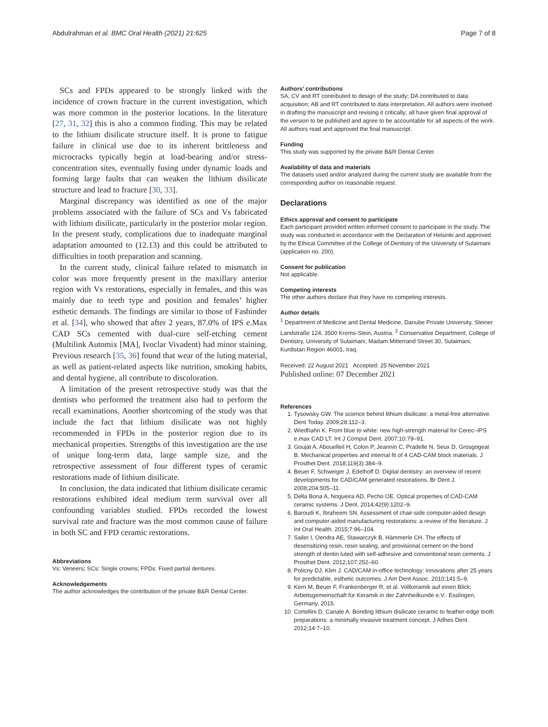Abdulrahman et al. BMC Oral Health (2021) 21:625 Page 7 of 8
SCs and FPDs appeared to be strongly linked with the incidence of crown fracture in the current investigation, which was more common in the posterior locations. In the literature [27, 31, 32] this is also a common finding. This may be related to the lithium disilicate structure itself. It is prone to fatigue failure in clinical use due to its inherent brittleness and microcracks typically begin at load-bearing and/or stress-concentration sites, eventually fusing under dynamic loads and forming large faults that can weaken the lithium disilicate structure and lead to fracture [30, 33].
Marginal discrepancy was identified as one of the major problems associated with the failure of SCs and Vs fabricated with lithium disilicate, particularly in the posterior molar region. In the present study, complications due to inadequate marginal adaptation amounted to (12.13) and this could be attributed to difficulties in tooth preparation and scanning.
In the current study, clinical failure related to mismatch in color was more frequently present in the maxillary anterior region with Vs restorations, especially in females, and this was mainly due to teeth type and position and females’ higher esthetic demands. The findings are similar to those of Fasbinder et al. [34], who showed that after 2 years, 87.0% of IPS e.Max CAD SCs cemented with dual-cure self-etching cement (Multilink Automix [MA], Ivoclar Vivadent) had minor staining. Previous research [35, 36] found that wear of the luting material, as well as patient-related aspects like nutrition, smoking habits, and dental hygiene, all contribute to discoloration.
A limitation of the present retrospective study was that the dentists who performed the treatment also had to perform the recall examinations. Another shortcoming of the study was that include the fact that lithium disilicate was not highly recommended in FPDs in the posterior region due to its mechanical properties. Strengths of this investigation are the use of unique long-term data, large sample size, and the retrospective assessment of four different types of ceramic restorations made of lithium disilicate.
In conclusion, the data indicated that lithium disilicate ceramic restorations exhibited ideal medium term survival over all confounding variables studied. FPDs recorded the lowest survival rate and fracture was the most common cause of failure in both SC and FPD ceramic restorations.
Abbreviations
Vs: Veneers; SCs: Single crowns; FPDs: Fixed partial dentures.
Acknowledgements
The author acknowledges the contribution of the private B&R Dental Center.
Authors’ contributions
SA, CV and RT contributed to design of the study; DA contributed to data acquisition; AB and RT contributed to data interpretation. All authors were involved in drafting the manuscript and revising it critically; all have given final approval of the version to be published and agree to be accountable for all aspects of the work. All authors read and approved the final manuscript.
Funding
This study was supported by the private B&R Dental Center.
Availability of data and materials
The datasets used and/or analyzed during the current study are available from the corresponding author on reasonable request.
Declarations
Ethics approval and consent to participate
Each participant provided written informed consent to participate in the study. The study was conducted in accordance with the Declaration of Helsinki and approved by the Ethical Committee of the College of Dentistry of the University of Sulaimani (application no. 200).
Consent for publication
Not applicable.
Competing interests
The other authors declare that they have no competing interests.
Author details
<sup>1</sup> Department of Medicine and Dental Medicine, Danube Private University, Steiner Landstraße 124, 3500 Krems-Stein, Austria. <sup>2</sup> Conservative Department, College of Dentistry, University of Sulaimani, Madam Mitterrand Street 30, Sulaimani, Kurdistan Region 46001, Iraq.
Received: 22 August 2021 Accepted: 25 November 2021
Published online: 07 December 2021
References
1. Tysowsky GW. The science behind lithium disilicate: a metal-free alternative. Dent Today. 2009;28:112–3.
2. Wiedhahn K. From blue to white: new high-strength material for Cerec–IPS e.max CAD LT. Int J Comput Dent. 2007;10:79–91.
3. Goujat A, Abouelleil H, Colon P, Jeannin C, Pradelle N, Seux D, Grosgogeat B. Mechanical properties and internal fit of 4 CAD-CAM block materials. J Prosthet Dent. 2018;119(3):384–9.
4. Beuer F, Schweiger J, Edelhoff D. Digital dentistry: an overview of recent developments for CAD/CAM generated restorations. Br Dent J. 2008;204:505–11.
5. Della Bona A, Nogueira AD, Pecho OE. Optical properties of CAD-CAM ceramic systems. J Dent. 2014;42(9):1202–9.
6. Baroudi K, Ibraheem SN. Assessment of chair-side computer-aided design and computer-aided manufacturing restorations: a review of the literature. J Int Oral Health. 2015;7:96–104.
7. Sailer I, Oendra AE, Stawarczyk B, Hämmerle CH. The effects of desensitizing resin, resin sealing, and provisional cement on the bond strength of dentin luted with self-adhesive and conventional resin cements. J Prosthet Dent. 2012;107:252–60.
8. Poticny DJ, Klim J. CAD/CAM in-office technology: innovations after 25 years for predictable, esthetic outcomes. J Am Dent Assoc. 2010;141:5–9.
9. Kern M, Beuer F, Frankenberger R, et al. Vollkeramik auf einen Blick; Arbeitsgemeinschaft für Keramik in der Zahnheilkunde e.V.: Esslingen, Germany, 2015.
10. Cortellini D, Canale A. Bonding lithium disilicate ceramic to feather-edge tooth preparations: a minimally invasive treatment concept. J Adhes Dent. 2012;14:7–10.